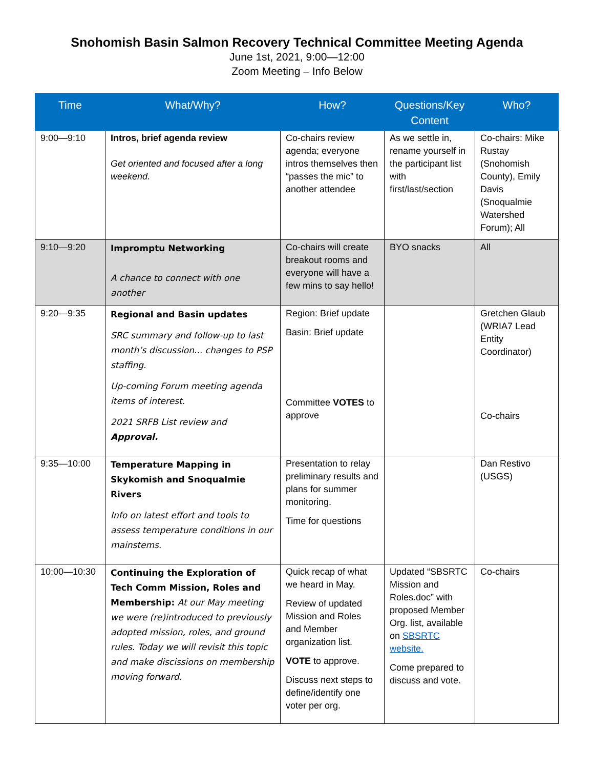Snohomish Basin Salmon Recovery Technical Committee Meeting Agenda
June 1st, 2021, 9:00—12:00
Zoom Meeting – Info Below
| Time | What/Why? | How? | Questions/Key Content | Who? |
| --- | --- | --- | --- | --- |
| 9:00—9:10 | Intros, brief agenda review Get oriented and focused after a long weekend. | Co-chairs review agenda; everyone intros themselves then “passes the mic” to another attendee | As we settle in, rename yourself in the participant list with first/last/section | Co-chairs: Mike Rustay (Snohomish County), Emily Davis (Snoqualmie Watershed Forum); All |
| 9:10—9:20 | Impromptu Networking A chance to connect with one another | Co-chairs will create breakout rooms and everyone will have a few mins to say hello! | BYO snacks | All |
| 9:20—9:35 | Regional and Basin updates SRC summary and follow-up to last month’s discussion... changes to PSP staffing. Up-coming Forum meeting agenda items of interest. 2021 SRFB List review and Approval. | Region: Brief update Basin: Brief update Committee VOTES to approve | | Gretchen Glaub (WRIA7 Lead Entity Coordinator) Co-chairs |
| 9:35—10:00 | Temperature Mapping in Skykomish and Snoqualmie Rivers Info on latest effort and tools to assess temperature conditions in our mainstems. | Presentation to relay preliminary results and plans for summer monitoring. Time for questions | | Dan Restivo (USGS) |
| 10:00—10:30 | Continuing the Exploration of Tech Comm Mission, Roles and Membership: At our May meeting we were (re)introduced to previously adopted mission, roles, and ground rules. Today we will revisit this topic and make discissions on membership moving forward. | Quick recap of what we heard in May. Review of updated Mission and Roles and Member organization list. VOTE to approve. Discuss next steps to define/identify one voter per org. | Updated “SBSRTC Mission and Roles.doc” with proposed Member Org. list, available on SBSRTC website. Come prepared to discuss and vote. | Co-chairs |